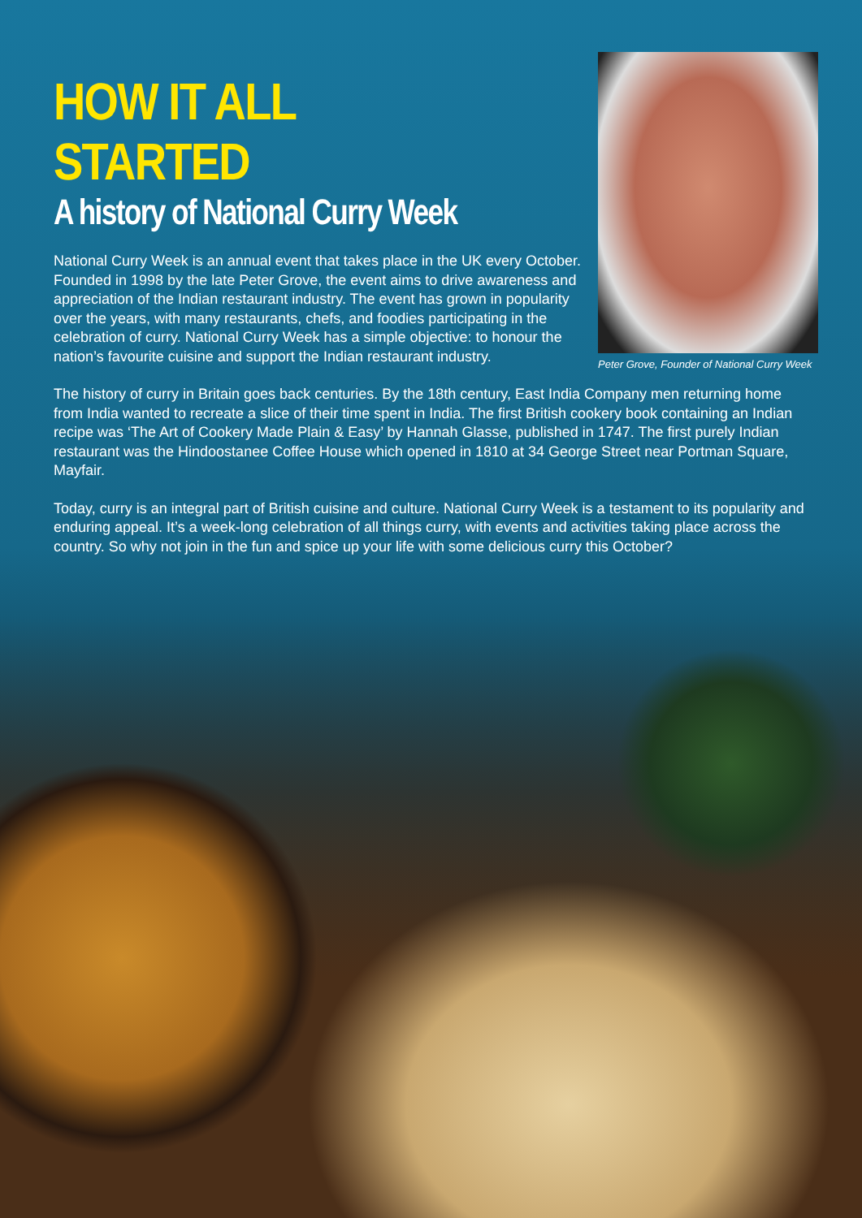HOW IT ALL STARTED
A history of National Curry Week
National Curry Week is an annual event that takes place in the UK every October. Founded in 1998 by the late Peter Grove, the event aims to drive awareness and appreciation of the Indian restaurant industry. The event has grown in popularity over the years, with many restaurants, chefs, and foodies participating in the celebration of curry. National Curry Week has a simple objective: to honour the nation’s favourite cuisine and support the Indian restaurant industry.
Peter Grove, Founder of National Curry Week
The history of curry in Britain goes back centuries. By the 18th century, East India Company men returning home from India wanted to recreate a slice of their time spent in India. The first British cookery book containing an Indian recipe was ‘The Art of Cookery Made Plain & Easy’ by Hannah Glasse, published in 1747. The first purely Indian restaurant was the Hindoostanee Coffee House which opened in 1810 at 34 George Street near Portman Square, Mayfair.
Today, curry is an integral part of British cuisine and culture. National Curry Week is a testament to its popularity and enduring appeal. It’s a week-long celebration of all things curry, with events and activities taking place across the country. So why not join in the fun and spice up your life with some delicious curry this October?